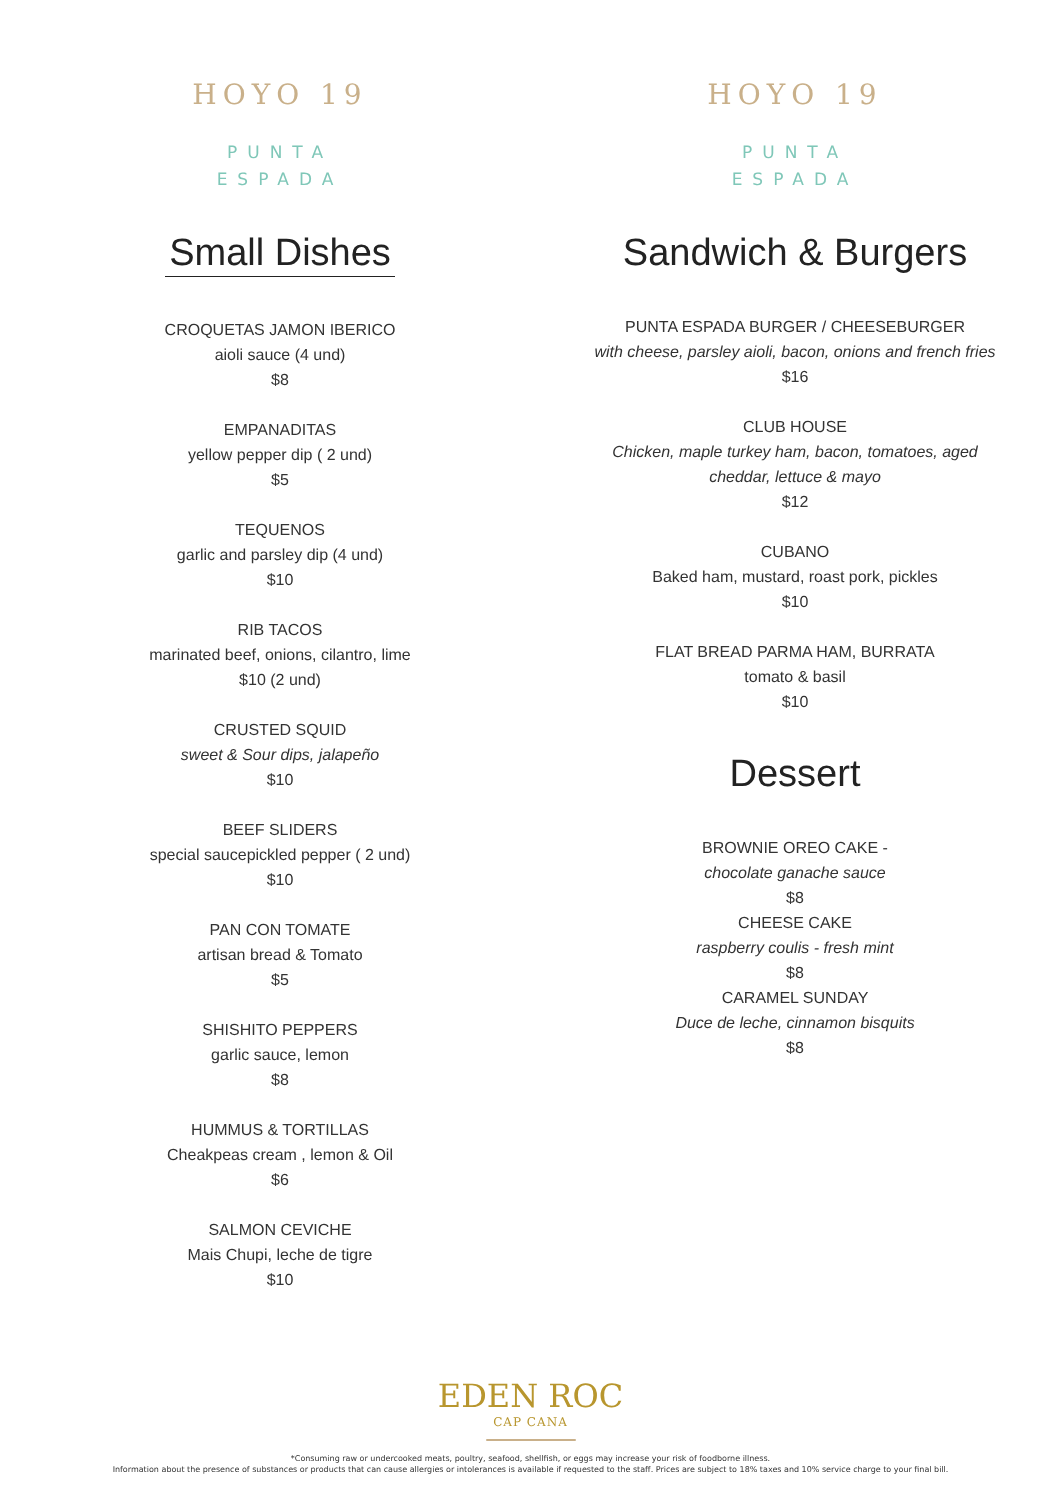HOYO 19
PUNTA
ESPADA
Small Dishes
CROQUETAS JAMON IBERICO
aioli sauce (4 und)
$8
EMPANADITAS
yellow pepper dip ( 2 und)
$5
TEQUENOS
garlic and parsley dip (4 und)
$10
RIB TACOS
marinated beef, onions, cilantro, lime
$10 (2 und)
CRUSTED SQUID
sweet & Sour dips, jalapeño
$10
BEEF SLIDERS
special saucepickled pepper ( 2 und)
$10
PAN CON TOMATE
artisan bread & Tomato
$5
SHISHITO PEPPERS
garlic sauce, lemon
$8
HUMMUS & TORTILLAS
Cheakpeas cream , lemon & Oil
$6
SALMON CEVICHE
Mais Chupi, leche de tigre
$10
HOYO 19
PUNTA
ESPADA
Sandwich & Burgers
PUNTA ESPADA BURGER / CHEESEBURGER
with cheese, parsley aioli, bacon, onions and french fries
$16
CLUB HOUSE
Chicken, maple turkey ham, bacon, tomatoes, aged
cheddar, lettuce & mayo
$12
CUBANO
Baked ham, mustard, roast pork, pickles
$10
FLAT BREAD PARMA HAM, BURRATA
tomato & basil
$10
Dessert
BROWNIE OREO CAKE -
chocolate ganache sauce
$8
CHEESE CAKE
raspberry coulis - fresh mint
$8
CARAMEL SUNDAY
Duce de leche, cinnamon bisquits
$8
EDEN ROC
CAP CANA
*Consuming raw or undercooked meats, poultry, seafood, shellfish, or eggs may increase your risk of foodborne illness.
Information about the presence of substances or products that can cause allergies or intolerances is available if requested to the staff. Prices are subject to 18% taxes and 10% service charge to your final bill.